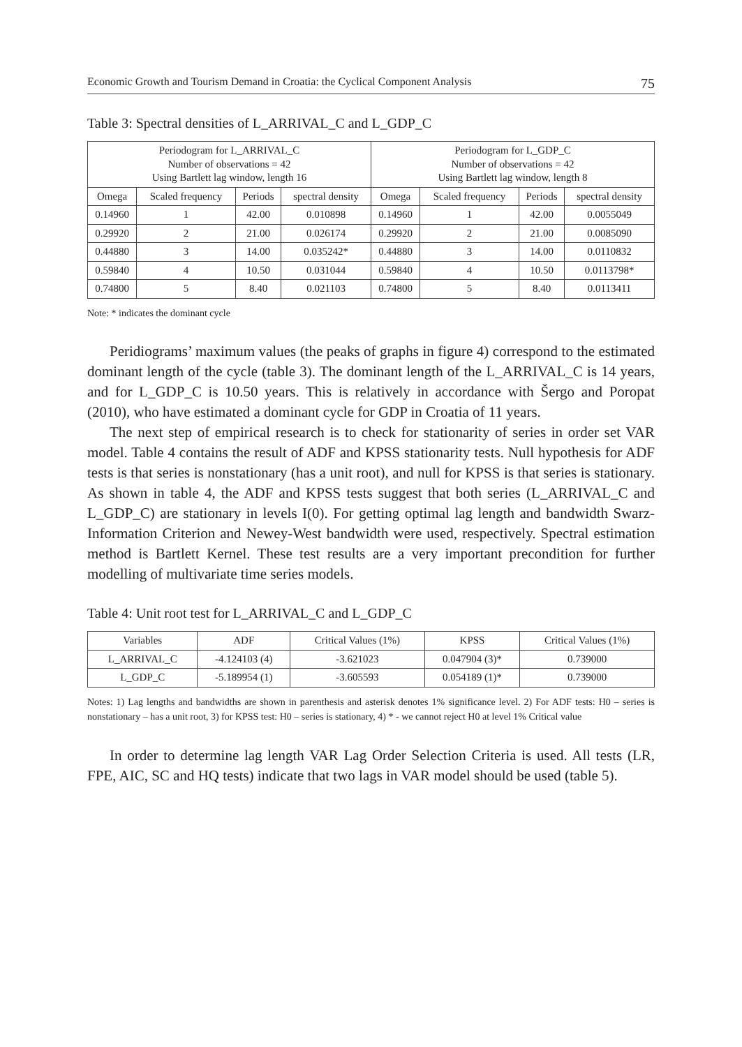Economic Growth and Tourism Demand in Croatia: the Cyclical Component Analysis 75
Table 3: Spectral densities of L_ARRIVAL_C and L_GDP_C
| Periodogram for L_ARRIVAL_C Number of observations = 42 Using Bartlett lag window, length 16 | | | | Periodogram for L_GDP_C Number of observations = 42 Using Bartlett lag window, length 8 | | | |
| --- | --- | --- | --- | --- | --- | --- | --- |
| Omega | Scaled frequency | Periods | spectral density | Omega | Scaled frequency | Periods | spectral density |
| 0.14960 | 1 | 42.00 | 0.010898 | 0.14960 | 1 | 42.00 | 0.0055049 |
| 0.29920 | 2 | 21.00 | 0.026174 | 0.29920 | 2 | 21.00 | 0.0085090 |
| 0.44880 | 3 | 14.00 | 0.035242* | 0.44880 | 3 | 14.00 | 0.0110832 |
| 0.59840 | 4 | 10.50 | 0.031044 | 0.59840 | 4 | 10.50 | 0.0113798* |
| 0.74800 | 5 | 8.40 | 0.021103 | 0.74800 | 5 | 8.40 | 0.0113411 |
Note: * indicates the dominant cycle
Peridiograms’ maximum values (the peaks of graphs in figure 4) correspond to the estimated dominant length of the cycle (table 3). The dominant length of the L_ARRIVAL_C is 14 years, and for L_GDP_C is 10.50 years. This is relatively in accordance with Šergo and Poropat (2010), who have estimated a dominant cycle for GDP in Croatia of 11 years.
The next step of empirical research is to check for stationarity of series in order set VAR model. Table 4 contains the result of ADF and KPSS stationarity tests. Null hypothesis for ADF tests is that series is nonstationary (has a unit root), and null for KPSS is that series is stationary. As shown in table 4, the ADF and KPSS tests suggest that both series (L_ARRIVAL_C and L_GDP_C) are stationary in levels I(0). For getting optimal lag length and bandwidth Swarz-Information Criterion and Newey-West bandwidth were used, respectively. Spectral estimation method is Bartlett Kernel. These test results are a very important precondition for further modelling of multivariate time series models.
Table 4: Unit root test for L_ARRIVAL_C and L_GDP_C
| Variables | ADF | Critical Values (1%) | KPSS | Critical Values (1%) |
| --- | --- | --- | --- | --- |
| L_ARRIVAL_C | -4.124103 (4) | -3.621023 | 0.047904 (3)* | 0.739000 |
| L_GDP_C | -5.189954 (1) | -3.605593 | 0.054189 (1)* | 0.739000 |
Notes: 1) Lag lengths and bandwidths are shown in parenthesis and asterisk denotes 1% significance level. 2) For ADF tests: H0 – series is nonstationary – has a unit root, 3) for KPSS test: H0 – series is stationary, 4) * - we cannot reject H0 at level 1% Critical value
In order to determine lag length VAR Lag Order Selection Criteria is used. All tests (LR, FPE, AIC, SC and HQ tests) indicate that two lags in VAR model should be used (table 5).